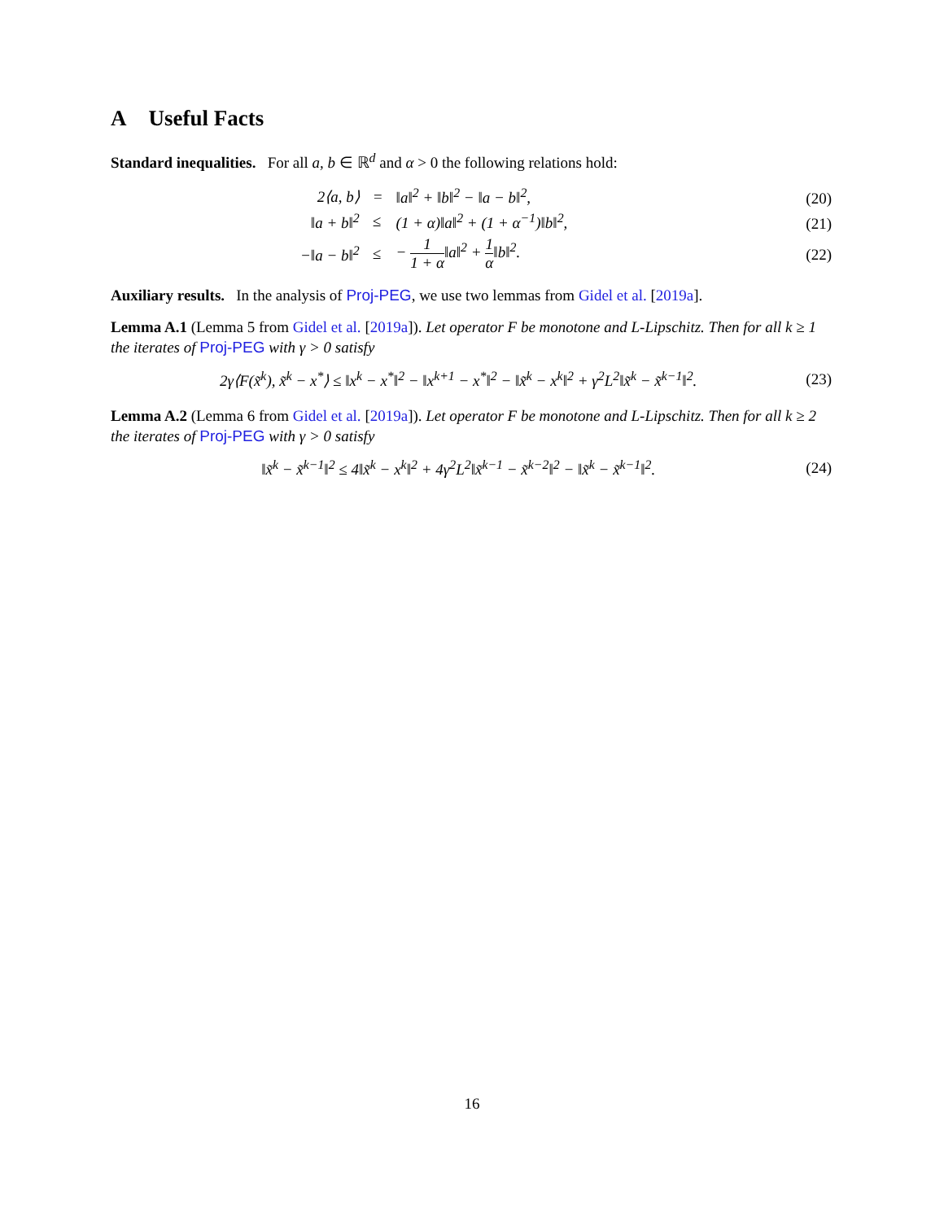A Useful Facts
Standard inequalities. For all a, b ∈ ℝ<sup>d</sup> and α > 0 the following relations hold:
| 2⟨a, b⟩ | = | ‖a‖<sup>2</sup> + ‖b‖<sup>2</sup> − ‖a − b‖<sup>2</sup>, |
| ‖a + b‖<sup>2</sup> | ≤ | (1 + α)‖a‖<sup>2</sup> + (1 + α<sup>−1</sup>)‖b‖<sup>2</sup>, |
| −‖a − b‖<sup>2</sup> | ≤ | − 1 1 + α ‖a‖<sup>2</sup> + 1 α ‖b‖<sup>2</sup>. |
(20)
(21)
(22)
Auxiliary results. In the analysis of Proj-PEG, we use two lemmas from Gidel et al. [2019a].
Lemma A.1 (Lemma 5 from Gidel et al. [2019a]). Let operator F be monotone and L-Lipschitz. Then for all k ≥ 1 the iterates of Proj-PEG with γ > 0 satisfy
2γ⟨F(x̃<sup>k</sup>), x̃<sup>k</sup> − x<sup>*</sup>⟩ ≤ ‖x<sup>k</sup> − x<sup>*</sup>‖<sup>2</sup> − ‖x<sup>k+1</sup> − x<sup>*</sup>‖<sup>2</sup> − ‖x̃<sup>k</sup> − x<sup>k</sup>‖<sup>2</sup> + γ<sup>2</sup>L<sup>2</sup>‖x̃<sup>k</sup> − x̃<sup>k−1</sup>‖<sup>2</sup>. (23)
Lemma A.2 (Lemma 6 from Gidel et al. [2019a]). Let operator F be monotone and L-Lipschitz. Then for all k ≥ 2 the iterates of Proj-PEG with γ > 0 satisfy
‖x̃<sup>k</sup> − x̃<sup>k−1</sup>‖<sup>2</sup> ≤ 4‖x̃<sup>k</sup> − x<sup>k</sup>‖<sup>2</sup> + 4γ<sup>2</sup>L<sup>2</sup>‖x̃<sup>k−1</sup> − x̃<sup>k−2</sup>‖<sup>2</sup> − ‖x̃<sup>k</sup> − x̃<sup>k−1</sup>‖<sup>2</sup>. (24)
16